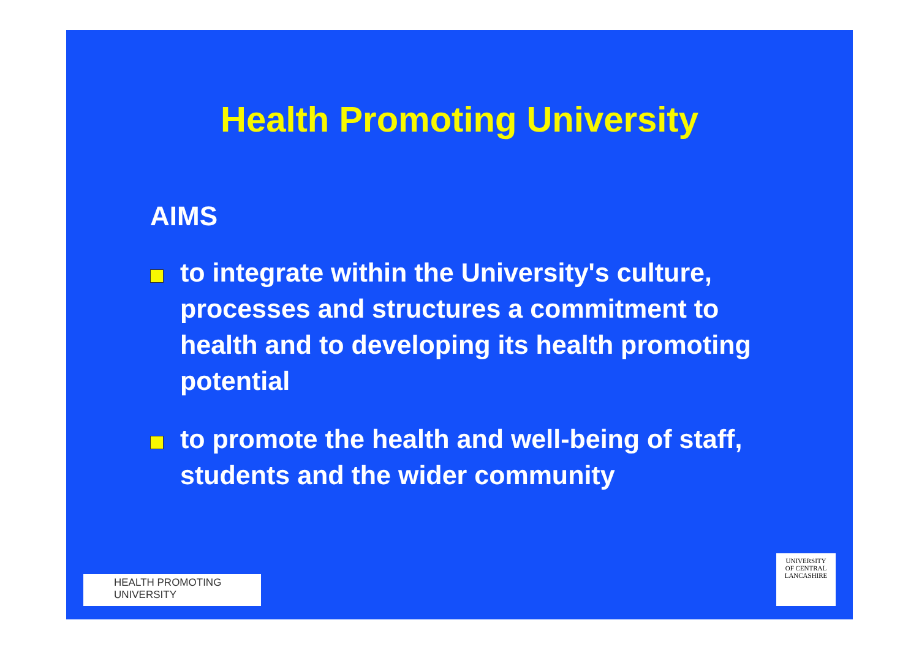Health Promoting University
AIMS
to integrate within the University's culture, processes and structures a commitment to health and to developing its health promoting potential
to promote the health and well-being of staff, students and the wider community
HEALTH PROMOTING
UNIVERSITY
UNIVERSITY
OF CENTRAL
LANCASHIRE